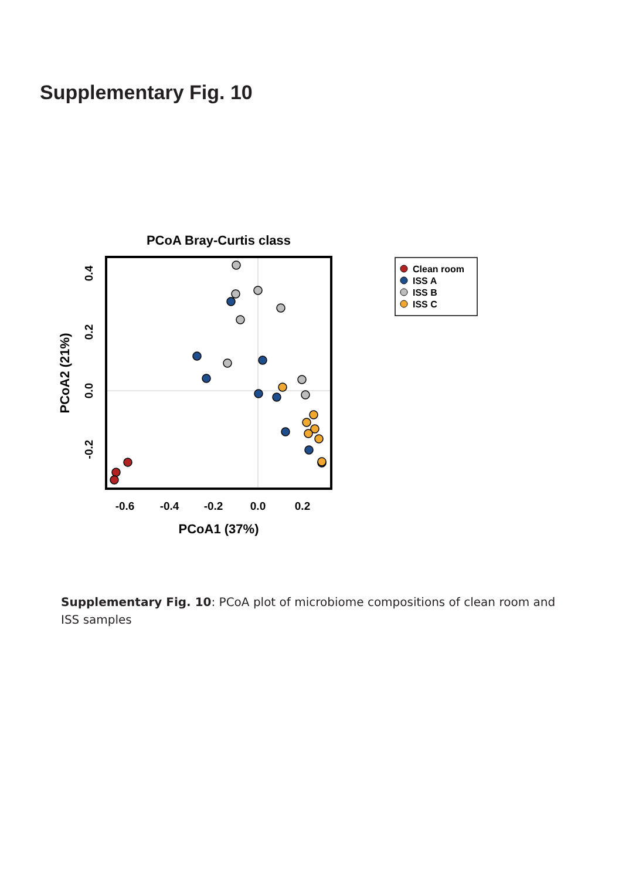Supplementary Fig. 10
PCoA Bray-Curtis class
-0.6
-0.4
-0.2
0.0
0.2
PCoA1 (37%)
0.4
0.2
0.0
-0.2
PCoA2 (21%)
Clean room
ISS A
ISS B
ISS C
Supplementary Fig. 10: PCoA plot of microbiome compositions of clean room and ISS samples